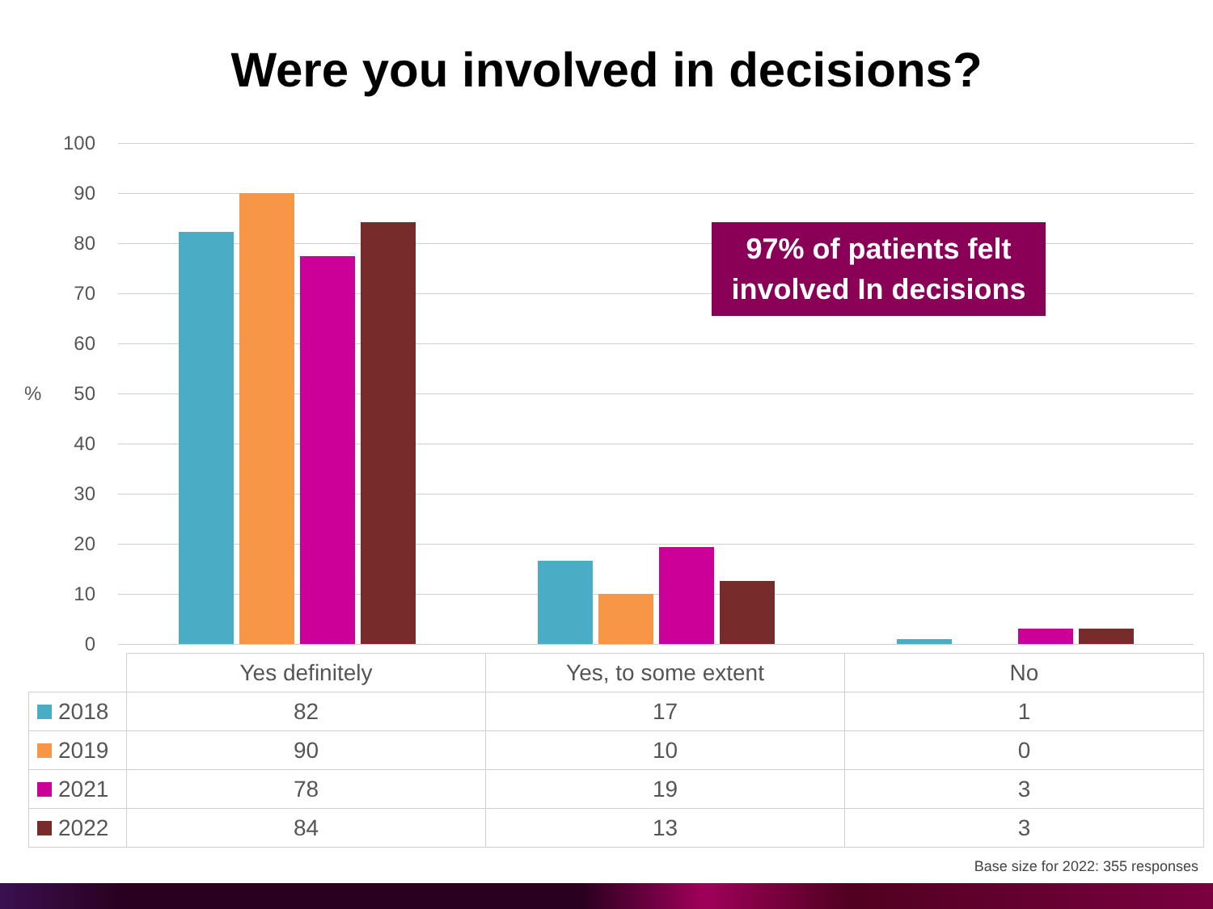Were you involved in decisions?
100
90
80
70
60
50
40
30
20
10
0
%
97% of patients felt involved In decisions
| | Yes definitely | Yes, to some extent | No |
| 2018 | 82 | 17 | 1 |
| 2019 | 90 | 10 | 0 |
| 2021 | 78 | 19 | 3 |
| 2022 | 84 | 13 | 3 |
Base size for 2022: 355 responses